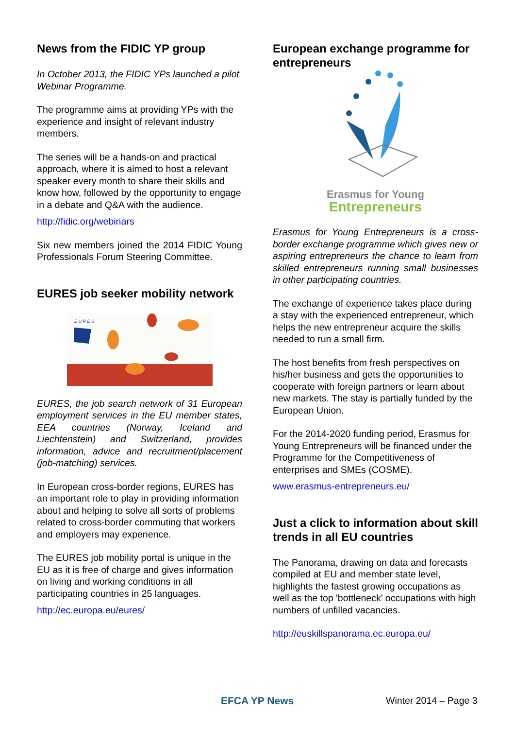News from the FIDIC YP group
In October 2013, the FIDIC YPs launched a pilot Webinar Programme.
The programme aims at providing YPs with the experience and insight of relevant industry members.
The series will be a hands-on and practical approach, where it is aimed to host a relevant speaker every month to share their skills and know how, followed by the opportunity to engage in a debate and Q&A with the audience.
http://fidic.org/webinars
Six new members joined the 2014 FIDIC Young Professionals Forum Steering Committee.
EURES job seeker mobility network
E U R E S
EURES, the job search network of 31 European employment services in the EU member states, EEA countries (Norway, Iceland and Liechtenstein) and Switzerland, provides information, advice and recruitment/placement (job-matching) services.
In European cross-border regions, EURES has an important role to play in providing information about and helping to solve all sorts of problems related to cross-border commuting that workers and employers may experience.
The EURES job mobility portal is unique in the EU as it is free of charge and gives information on living and working conditions in all participating countries in 25 languages.
http://ec.europa.eu/eures/
European exchange programme for entrepreneurs
Erasmus for Young
Entrepreneurs
Erasmus for Young Entrepreneurs is a cross-border exchange programme which gives new or aspiring entrepreneurs the chance to learn from skilled entrepreneurs running small businesses in other participating countries.
The exchange of experience takes place during a stay with the experienced entrepreneur, which helps the new entrepreneur acquire the skills needed to run a small firm.
The host benefits from fresh perspectives on his/her business and gets the opportunities to cooperate with foreign partners or learn about new markets. The stay is partially funded by the European Union.
For the 2014-2020 funding period, Erasmus for Young Entrepreneurs will be financed under the Programme for the Competitiveness of enterprises and SMEs (COSME).
www.erasmus-entrepreneurs.eu/
Just a click to information about skill trends in all EU countries
The Panorama, drawing on data and forecasts compiled at EU and member state level, highlights the fastest growing occupations as well as the top 'bottleneck' occupations with high numbers of unfilled vacancies.
http://euskillspanorama.ec.europa.eu/
EFCA YP News Winter 2014 – Page 3